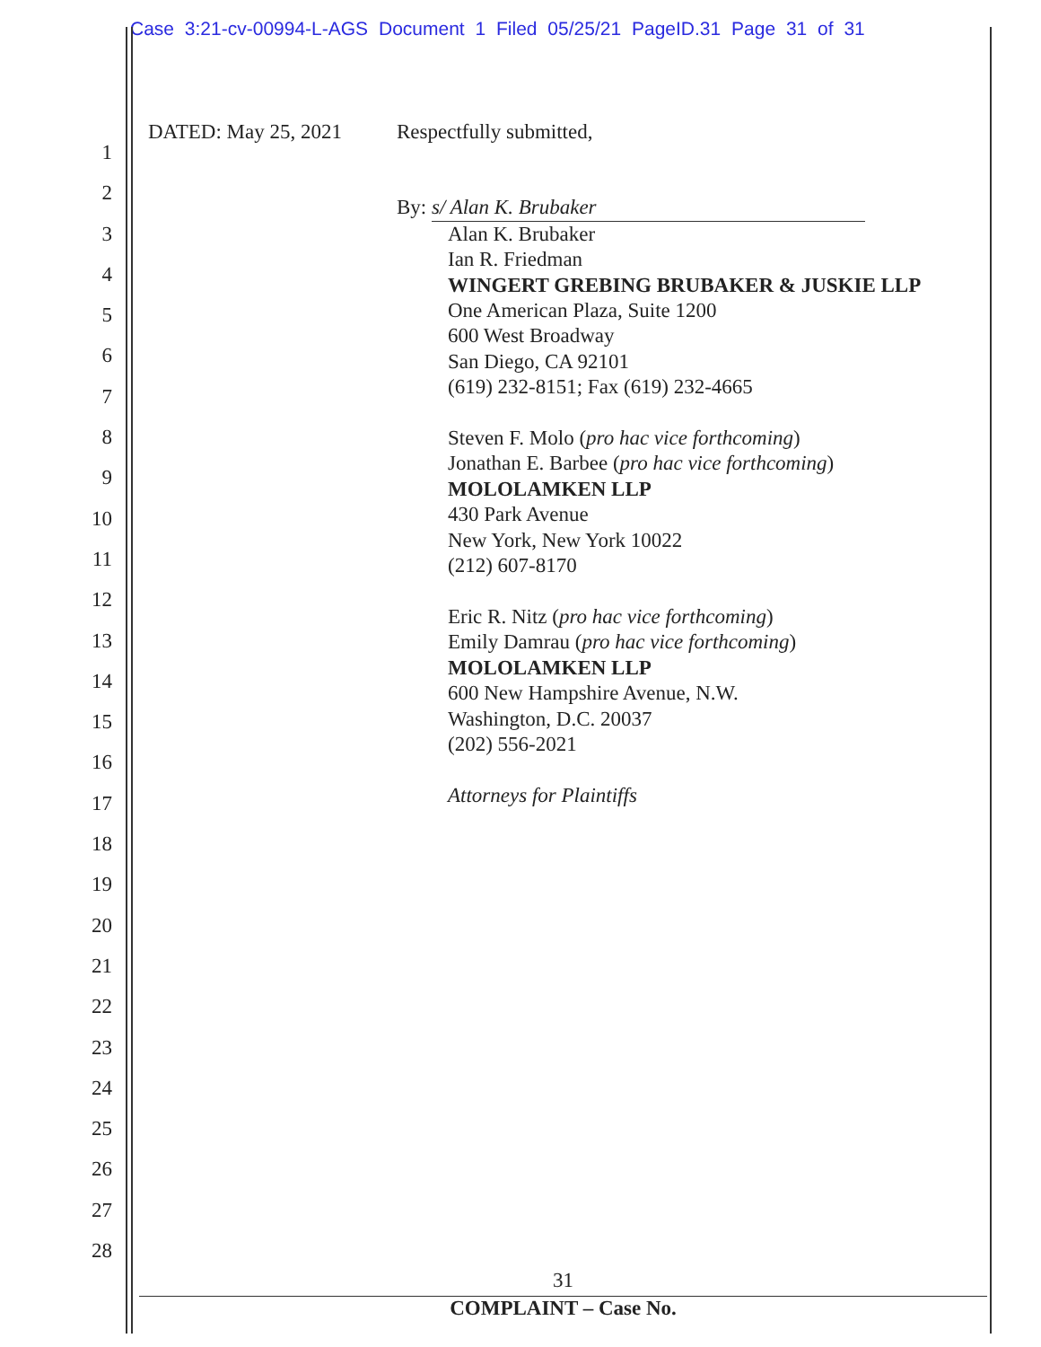Case 3:21-cv-00994-L-AGS Document 1 Filed 05/25/21 PageID.31 Page 31 of 31
1
2
3
4
5
6
7
8
9
10
11
12
13
14
15
16
17
18
19
20
21
22
23
24
25
26
27
28
DATED: May 25, 2021 Respectfully submitted,
By: s/ Alan K. Brubaker
Alan K. Brubaker
Ian R. Friedman
WINGERT GREBING BRUBAKER & JUSKIE LLP
One American Plaza, Suite 1200
600 West Broadway
San Diego, CA 92101
(619) 232-8151; Fax (619) 232-4665
Steven F. Molo (pro hac vice forthcoming)
Jonathan E. Barbee (pro hac vice forthcoming)
MOLOLAMKEN LLP
430 Park Avenue
New York, New York 10022
(212) 607-8170
Eric R. Nitz (pro hac vice forthcoming)
Emily Damrau (pro hac vice forthcoming)
MOLOLAMKEN LLP
600 New Hampshire Avenue, N.W.
Washington, D.C. 20037
(202) 556-2021
Attorneys for Plaintiffs
31
COMPLAINT – Case No.